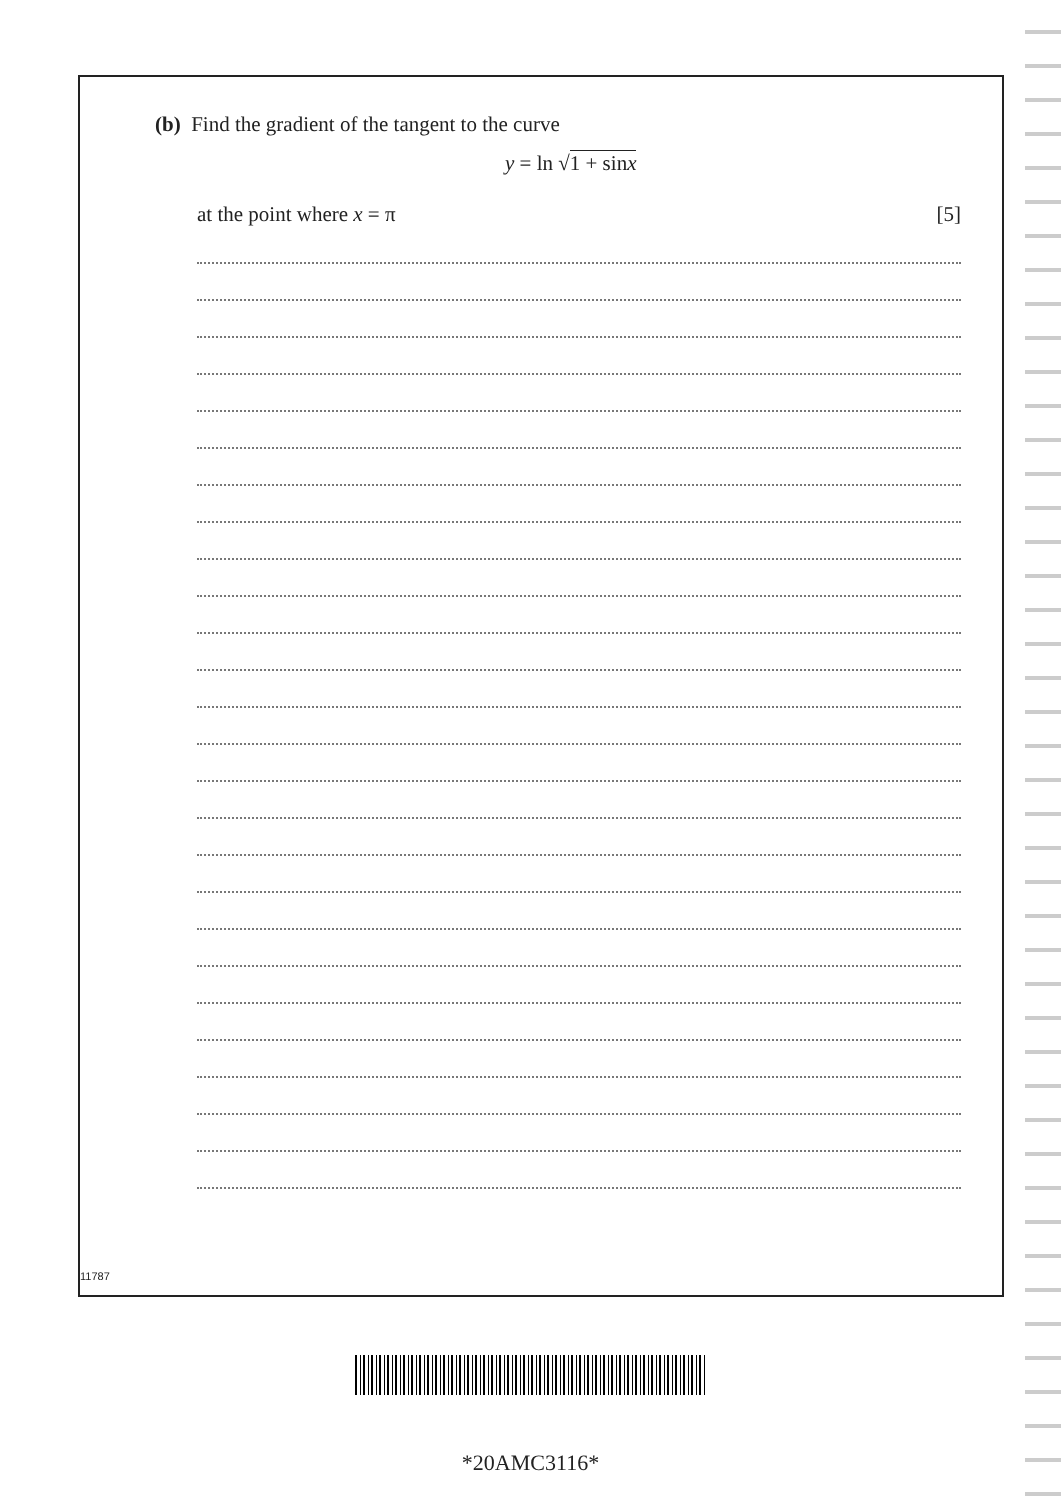(b) Find the gradient of the tangent to the curve
y = ln √1 + sinx
at the point where x = π [5]
11787
*20AMC3116*